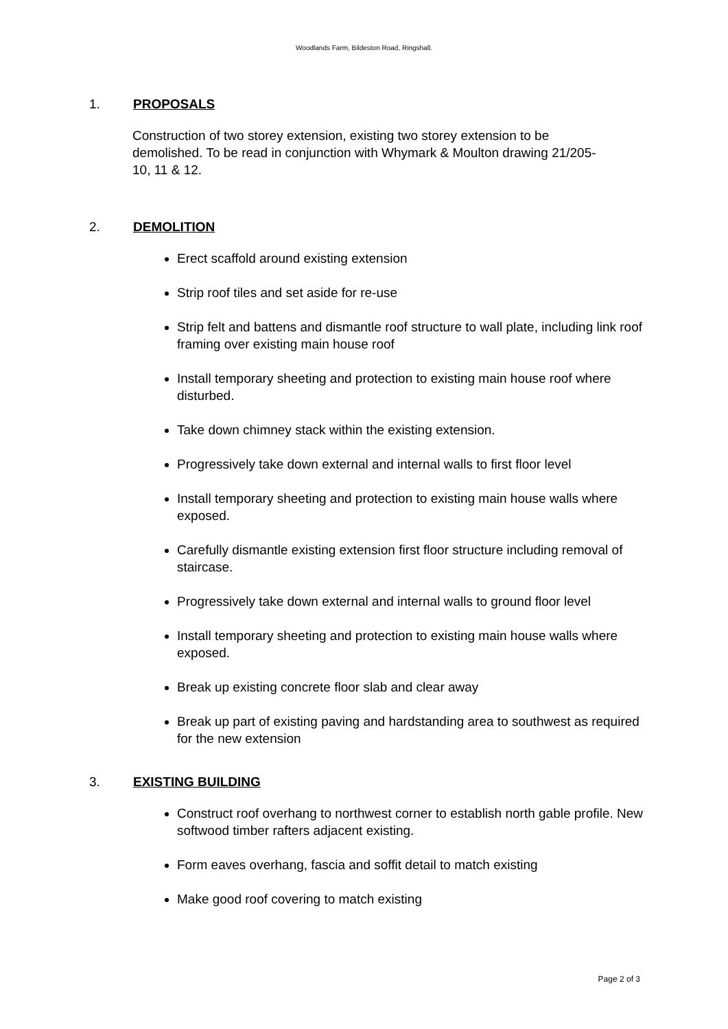Woodlands Farm, Bildeston Road, Ringshall.
1. PROPOSALS
Construction of two storey extension, existing two storey extension to be demolished. To be read in conjunction with Whymark & Moulton drawing 21/205-10, 11 & 12.
2. DEMOLITION
Erect scaffold around existing extension
Strip roof tiles and set aside for re-use
Strip felt and battens and dismantle roof structure to wall plate, including link roof framing over existing main house roof
Install temporary sheeting and protection to existing main house roof where disturbed.
Take down chimney stack within the existing extension.
Progressively take down external and internal walls to first floor level
Install temporary sheeting and protection to existing main house walls where exposed.
Carefully dismantle existing extension first floor structure including removal of staircase.
Progressively take down external and internal walls to ground floor level
Install temporary sheeting and protection to existing main house walls where exposed.
Break up existing concrete floor slab and clear away
Break up part of existing paving and hardstanding area to southwest as required for the new extension
3. EXISTING BUILDING
Construct roof overhang to northwest corner to establish north gable profile. New softwood timber rafters adjacent existing.
Form eaves overhang, fascia and soffit detail to match existing
Make good roof covering to match existing
Page 2 of 3